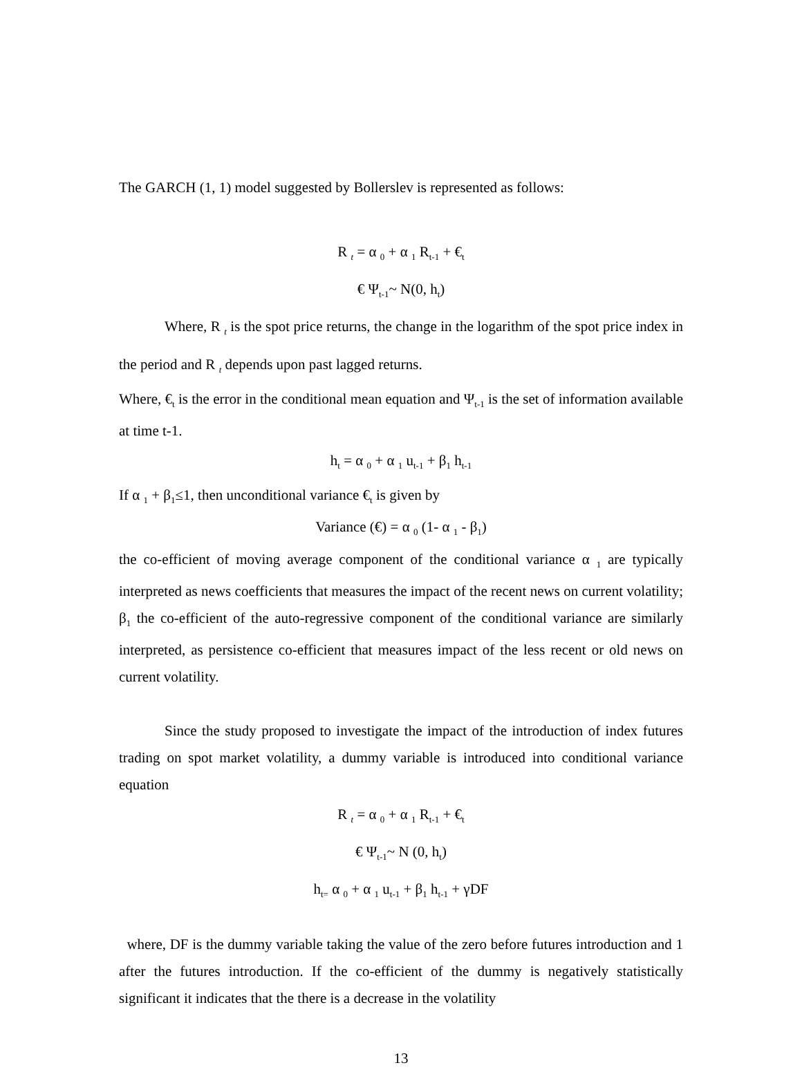The GARCH (1, 1) model suggested by Bollerslev is represented as follows:
R <sub>t</sub> = α <sub>0</sub> + α <sub>1</sub> R<sub>t-1</sub> + €<sub>t</sub>
€ Ψ<sub>t-1</sub>~ N(0, h<sub>t</sub>)
Where, R <sub>t</sub> is the spot price returns, the change in the logarithm of the spot price index in the period and R <sub>t</sub> depends upon past lagged returns.
Where, €<sub>t</sub> is the error in the conditional mean equation and Ψ<sub>t-1</sub> is the set of information available at time t-1.
h<sub>t</sub> = α <sub>0</sub> + α <sub>1</sub> u<sub>t-1</sub> + β<sub>1</sub> h<sub>t-1</sub>
If α <sub>1</sub> + β<sub>1</sub>≤1, then unconditional variance €<sub>t</sub> is given by
Variance (€) = α <sub>0</sub> (1- α <sub>1</sub> - β<sub>1</sub>)
the co-efficient of moving average component of the conditional variance α <sub>1</sub> are typically interpreted as news coefficients that measures the impact of the recent news on current volatility; β<sub>1</sub> the co-efficient of the auto-regressive component of the conditional variance are similarly interpreted, as persistence co-efficient that measures impact of the less recent or old news on current volatility.
Since the study proposed to investigate the impact of the introduction of index futures trading on spot market volatility, a dummy variable is introduced into conditional variance equation
R <sub>t</sub> = α <sub>0</sub> + α <sub>1</sub> R<sub>t-1</sub> + €<sub>t</sub>
€ Ψ<sub>t-1</sub>~ N (0, h<sub>t</sub>)
h<sub>t=</sub> α <sub>0</sub> + α <sub>1</sub> u<sub>t-1</sub> + β<sub>1</sub> h<sub>t-1</sub> + γDF
where, DF is the dummy variable taking the value of the zero before futures introduction and 1 after the futures introduction. If the co-efficient of the dummy is negatively statistically significant it indicates that the there is a decrease in the volatility
13